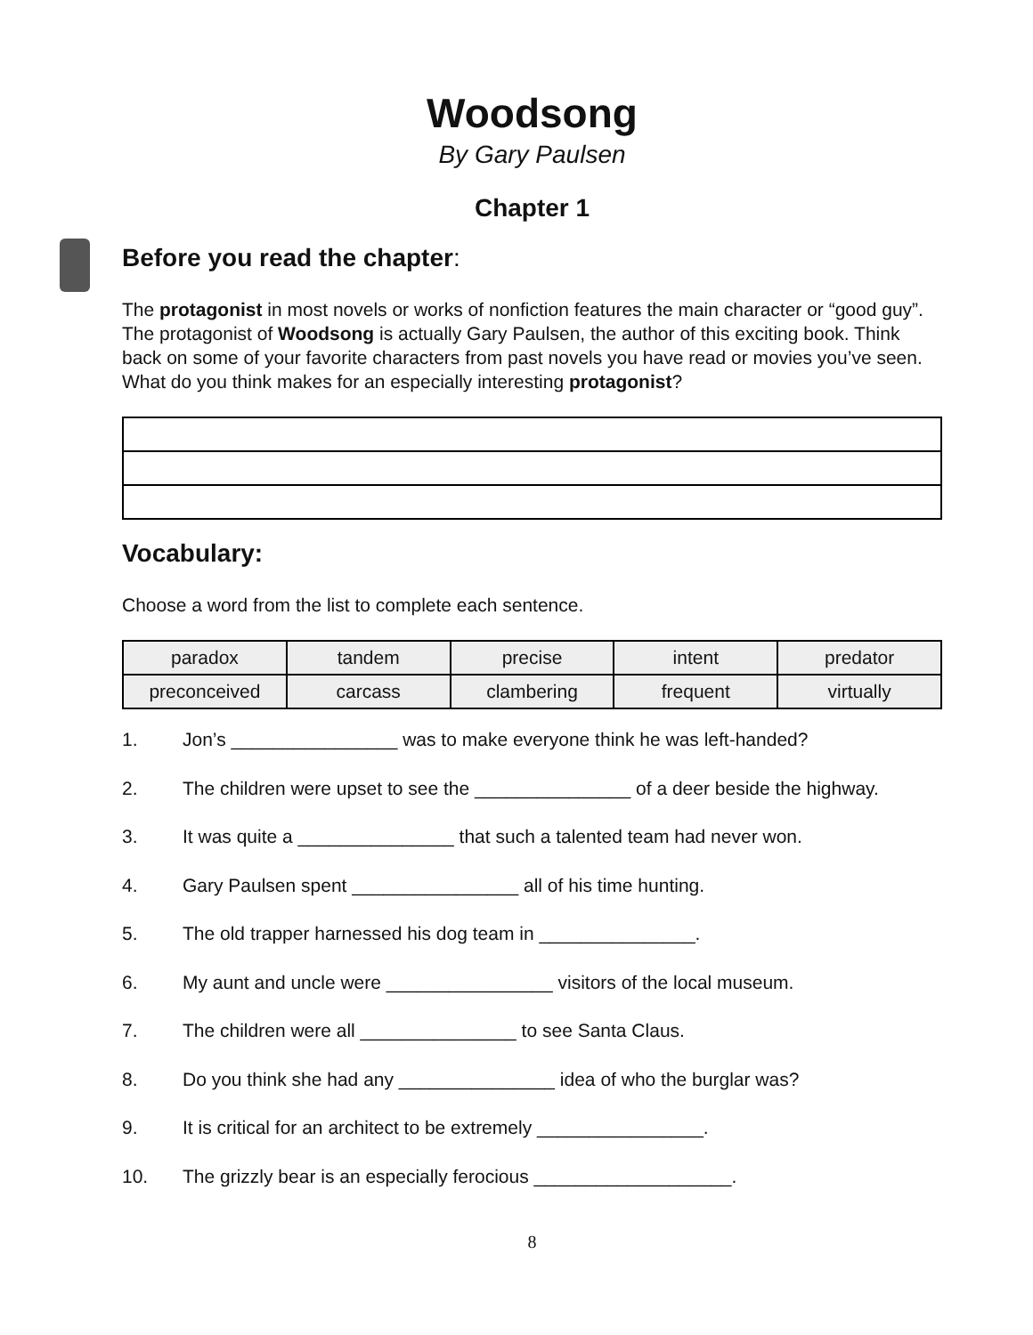Woodsong
By Gary Paulsen
Chapter 1
Before you read the chapter:
The protagonist in most novels or works of nonfiction features the main character or “good guy”. The protagonist of Woodsong is actually Gary Paulsen, the author of this exciting book. Think back on some of your favorite characters from past novels you have read or movies you’ve seen. What do you think makes for an especially interesting protagonist?
Vocabulary:
Choose a word from the list to complete each sentence.
| paradox | tandem | precise | intent | predator |
| preconceived | carcass | clambering | frequent | virtually |
1. Jon’s ________________ was to make everyone think he was left-handed?
2. The children were upset to see the _______________ of a deer beside the highway.
3. It was quite a _______________ that such a talented team had never won.
4. Gary Paulsen spent ________________ all of his time hunting.
5. The old trapper harnessed his dog team in _______________.
6. My aunt and uncle were ________________ visitors of the local museum.
7. The children were all _______________ to see Santa Claus.
8. Do you think she had any _______________ idea of who the burglar was?
9. It is critical for an architect to be extremely ________________.
10. The grizzly bear is an especially ferocious ___________________.
8